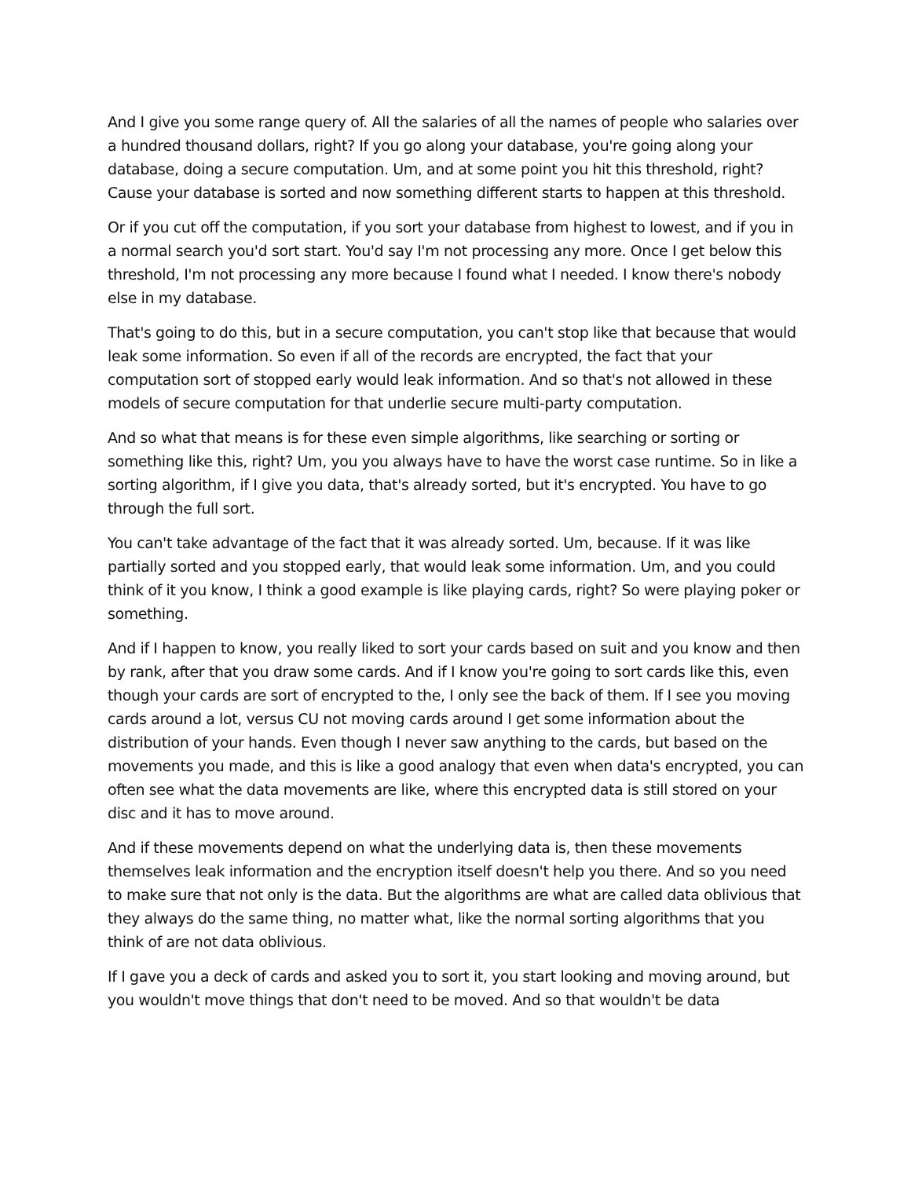And I give you some range query of. All the salaries of all the names of people who salaries over a hundred thousand dollars, right? If you go along your database, you're going along your database, doing a secure computation. Um, and at some point you hit this threshold, right? Cause your database is sorted and now something different starts to happen at this threshold.
Or if you cut off the computation, if you sort your database from highest to lowest, and if you in a normal search you'd sort start. You'd say I'm not processing any more. Once I get below this threshold, I'm not processing any more because I found what I needed. I know there's nobody else in my database.
That's going to do this, but in a secure computation, you can't stop like that because that would leak some information. So even if all of the records are encrypted, the fact that your computation sort of stopped early would leak information. And so that's not allowed in these models of secure computation for that underlie secure multi-party computation.
And so what that means is for these even simple algorithms, like searching or sorting or something like this, right? Um, you you always have to have the worst case runtime. So in like a sorting algorithm, if I give you data, that's already sorted, but it's encrypted. You have to go through the full sort.
You can't take advantage of the fact that it was already sorted. Um, because. If it was like partially sorted and you stopped early, that would leak some information. Um, and you could think of it you know, I think a good example is like playing cards, right? So were playing poker or something.
And if I happen to know, you really liked to sort your cards based on suit and you know and then by rank, after that you draw some cards. And if I know you're going to sort cards like this, even though your cards are sort of encrypted to the, I only see the back of them. If I see you moving cards around a lot, versus CU not moving cards around I get some information about the distribution of your hands. Even though I never saw anything to the cards, but based on the movements you made, and this is like a good analogy that even when data's encrypted, you can often see what the data movements are like, where this encrypted data is still stored on your disc and it has to move around.
And if these movements depend on what the underlying data is, then these movements themselves leak information and the encryption itself doesn't help you there. And so you need to make sure that not only is the data. But the algorithms are what are called data oblivious that they always do the same thing, no matter what, like the normal sorting algorithms that you think of are not data oblivious.
If I gave you a deck of cards and asked you to sort it, you start looking and moving around, but you wouldn't move things that don't need to be moved. And so that wouldn't be data